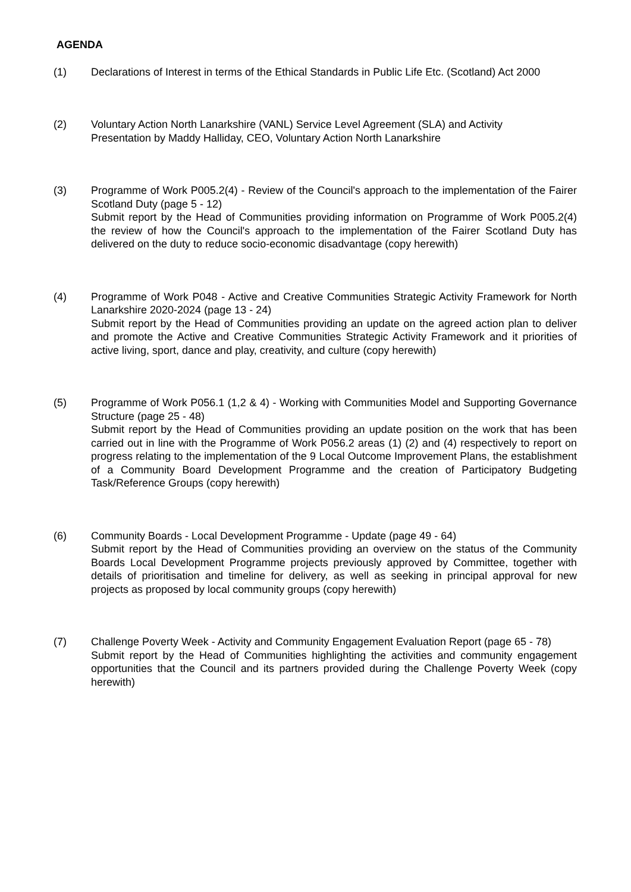AGENDA
(1) Declarations of Interest in terms of the Ethical Standards in Public Life Etc. (Scotland) Act 2000
(2) Voluntary Action North Lanarkshire (VANL) Service Level Agreement (SLA) and Activity
Presentation by Maddy Halliday, CEO, Voluntary Action North Lanarkshire
(3) Programme of Work P005.2(4) - Review of the Council's approach to the implementation of the Fairer Scotland Duty (page 5 - 12)
Submit report by the Head of Communities providing information on Programme of Work P005.2(4) the review of how the Council's approach to the implementation of the Fairer Scotland Duty has delivered on the duty to reduce socio-economic disadvantage (copy herewith)
(4) Programme of Work P048 - Active and Creative Communities Strategic Activity Framework for North Lanarkshire 2020-2024 (page 13 - 24)
Submit report by the Head of Communities providing an update on the agreed action plan to deliver and promote the Active and Creative Communities Strategic Activity Framework and it priorities of active living, sport, dance and play, creativity, and culture (copy herewith)
(5) Programme of Work P056.1 (1,2 & 4) - Working with Communities Model and Supporting Governance Structure (page 25 - 48)
Submit report by the Head of Communities providing an update position on the work that has been carried out in line with the Programme of Work P056.2 areas (1) (2) and (4) respectively to report on progress relating to the implementation of the 9 Local Outcome Improvement Plans, the establishment of a Community Board Development Programme and the creation of Participatory Budgeting Task/Reference Groups (copy herewith)
(6) Community Boards - Local Development Programme - Update (page 49 - 64)
Submit report by the Head of Communities providing an overview on the status of the Community Boards Local Development Programme projects previously approved by Committee, together with details of prioritisation and timeline for delivery, as well as seeking in principal approval for new projects as proposed by local community groups (copy herewith)
(7) Challenge Poverty Week - Activity and Community Engagement Evaluation Report (page 65 - 78)
Submit report by the Head of Communities highlighting the activities and community engagement opportunities that the Council and its partners provided during the Challenge Poverty Week (copy herewith)